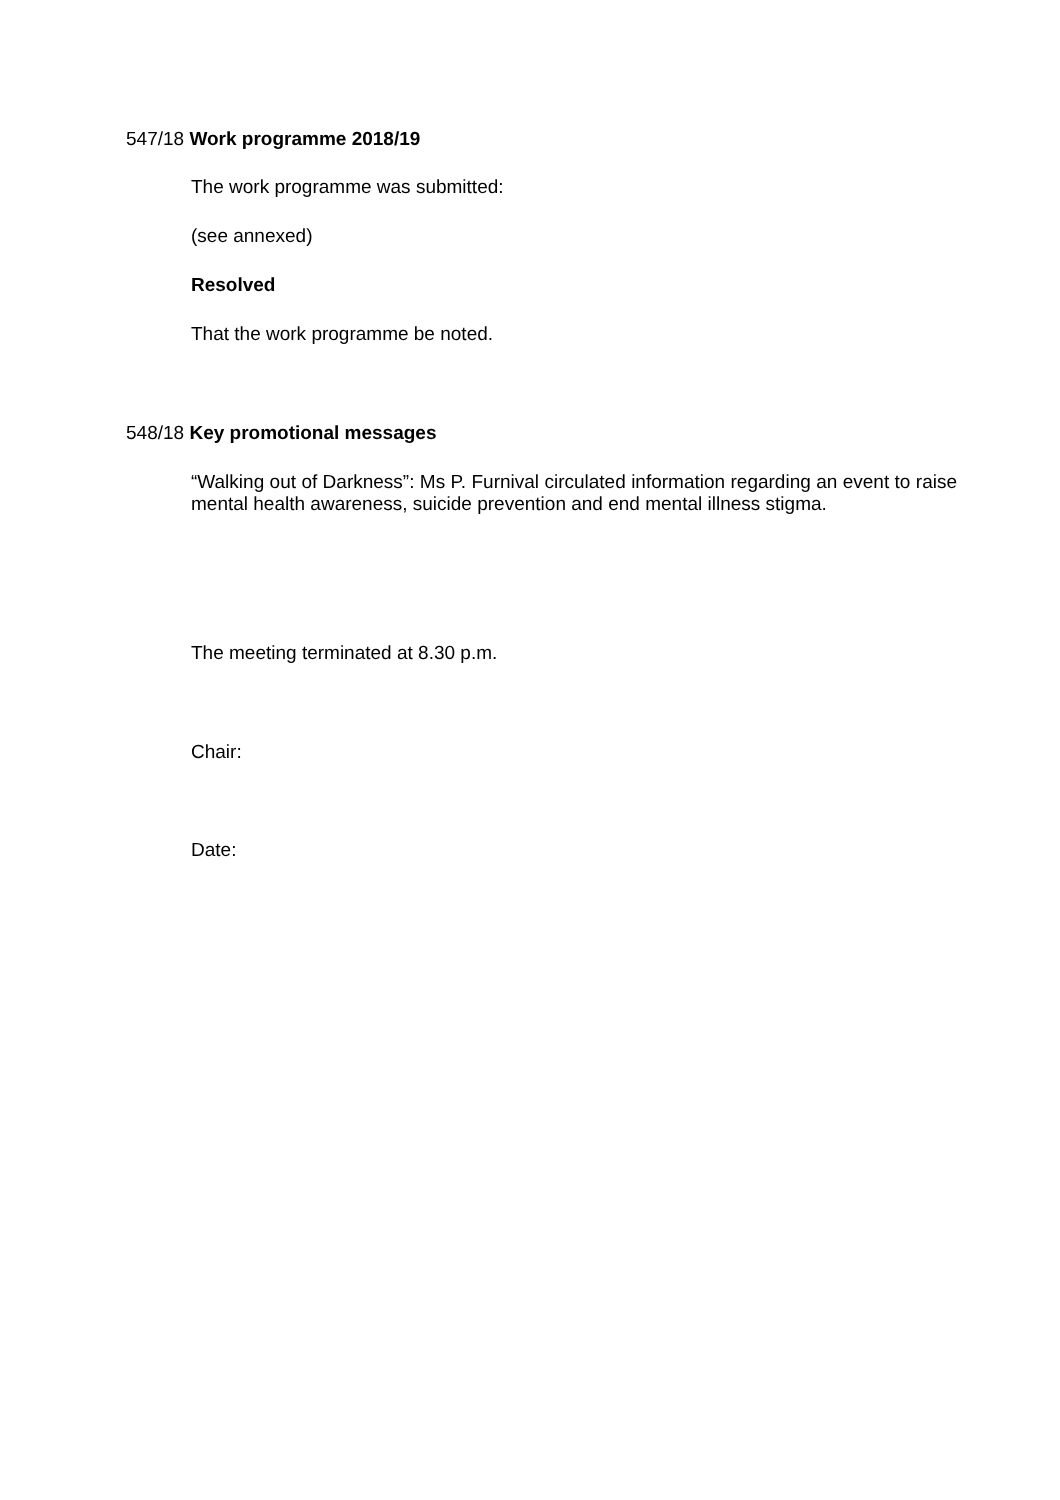547/18 Work programme 2018/19
The work programme was submitted:
(see annexed)
Resolved
That the work programme be noted.
548/18 Key promotional messages
“Walking out of Darkness”: Ms P. Furnival circulated information regarding an event to raise mental health awareness, suicide prevention and end mental illness stigma.
The meeting terminated at 8.30 p.m.
Chair:
Date: